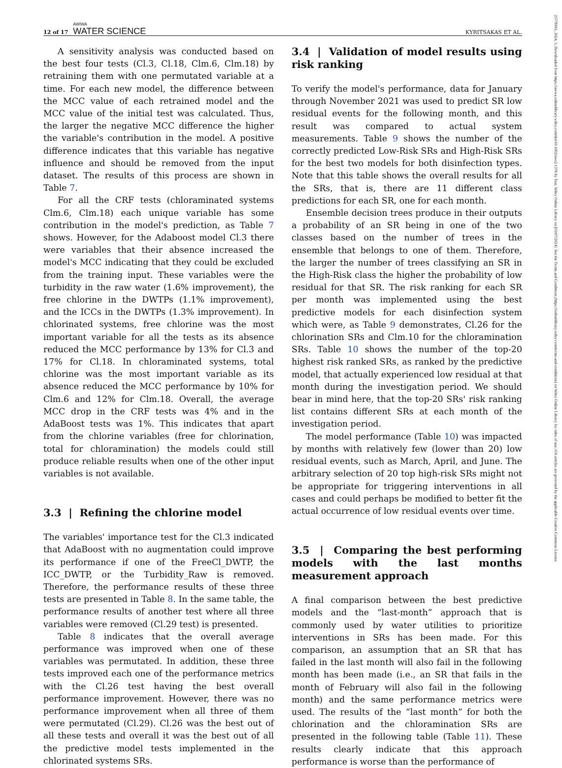12 of 17 AWWA
WATER SCIENCE
KYRITSAKAS ET AL.
25778161, 2024, 3, Downloaded from https://awwa.onlinelibrary.wiley.com/doi/10.1002/aws2.1376 by Test, Wiley Online Library on [03/07/2024]. See the Terms and Conditions (https://onlinelibrary.wiley.com/terms-and-conditions) on Wiley Online Library for rules of use; OA articles are governed by the applicable Creative Commons License
A sensitivity analysis was conducted based on the best four tests (Cl.3, Cl.18, Clm.6, Clm.18) by retraining them with one permutated variable at a time. For each new model, the difference between the MCC value of each retrained model and the MCC value of the initial test was calculated. Thus, the larger the negative MCC difference the higher the variable's contribution in the model. A positive difference indicates that this variable has negative influence and should be removed from the input dataset. The results of this process are shown in Table 7.
For all the CRF tests (chloraminated systems Clm.6, Clm.18) each unique variable has some contribution in the model's prediction, as Table 7 shows. However, for the Adaboost model Cl.3 there were variables that their absence increased the model's MCC indicating that they could be excluded from the training input. These variables were the turbidity in the raw water (1.6% improvement), the free chlorine in the DWTPs (1.1% improvement), and the ICCs in the DWTPs (1.3% improvement). In chlorinated systems, free chlorine was the most important variable for all the tests as its absence reduced the MCC performance by 13% for Cl.3 and 17% for Cl.18. In chloraminated systems, total chlorine was the most important variable as its absence reduced the MCC performance by 10% for Clm.6 and 12% for Clm.18. Overall, the average MCC drop in the CRF tests was 4% and in the AdaBoost tests was 1%. This indicates that apart from the chlorine variables (free for chlorination, total for chloramination) the models could still produce reliable results when one of the other input variables is not available.
3.3 | Refining the chlorine model
The variables' importance test for the Cl.3 indicated that AdaBoost with no augmentation could improve its performance if one of the FreeCl_DWTP, the ICC_DWTP, or the Turbidity_Raw is removed. Therefore, the performance results of these three tests are presented in Table 8. In the same table, the performance results of another test where all three variables were removed (Cl.29 test) is presented.
Table 8 indicates that the overall average performance was improved when one of these variables was permutated. In addition, these three tests improved each one of the performance metrics with the Cl.26 test having the best overall performance improvement. However, there was no performance improvement when all three of them were permutated (Cl.29). Cl.26 was the best out of all these tests and overall it was the best out of all the predictive model tests implemented in the chlorinated systems SRs.
3.4 | Validation of model results using risk ranking
To verify the model's performance, data for January through November 2021 was used to predict SR low residual events for the following month, and this result was compared to actual system measurements. Table 9 shows the number of the correctly predicted Low-Risk SRs and High-Risk SRs for the best two models for both disinfection types. Note that this table shows the overall results for all the SRs, that is, there are 11 different class predictions for each SR, one for each month.
Ensemble decision trees produce in their outputs a probability of an SR being in one of the two classes based on the number of trees in the ensemble that belongs to one of them. Therefore, the larger the number of trees classifying an SR in the High-Risk class the higher the probability of low residual for that SR. The risk ranking for each SR per month was implemented using the best predictive models for each disinfection system which were, as Table 9 demonstrates, Cl.26 for the chlorination SRs and Clm.10 for the chloramination SRs. Table 10 shows the number of the top-20 highest risk ranked SRs, as ranked by the predictive model, that actually experienced low residual at that month during the investigation period. We should bear in mind here, that the top-20 SRs' risk ranking list contains different SRs at each month of the investigation period.
The model performance (Table 10) was impacted by months with relatively few (lower than 20) low residual events, such as March, April, and June. The arbitrary selection of 20 top high-risk SRs might not be appropriate for triggering interventions in all cases and could perhaps be modified to better fit the actual occurrence of low residual events over time.
3.5 | Comparing the best performing models with the last months measurement approach
A final comparison between the best predictive models and the “last-month” approach that is commonly used by water utilities to prioritize interventions in SRs has been made. For this comparison, an assumption that an SR that has failed in the last month will also fail in the following month has been made (i.e., an SR that fails in the month of February will also fail in the following month) and the same performance metrics were used. The results of the “last month” for both the chlorination and the chloramination SRs are presented in the following table (Table 11). These results clearly indicate that this approach performance is worse than the performance of